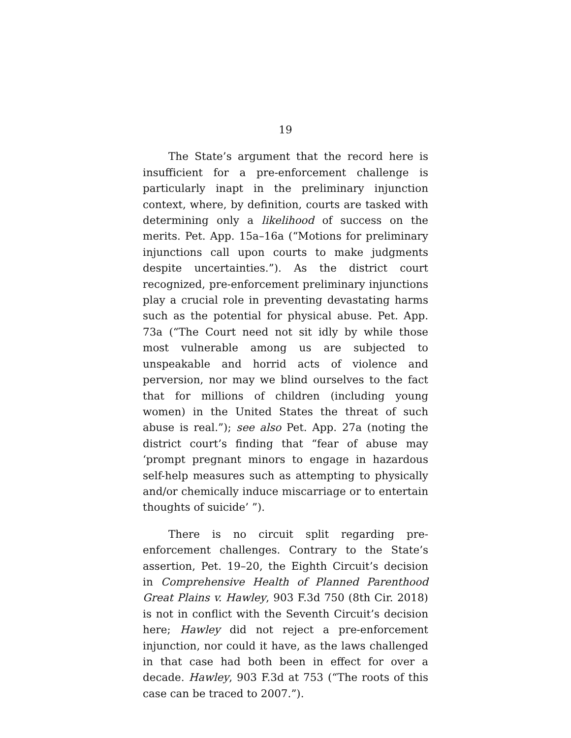19
The State’s argument that the record here is insufficient for a pre-enforcement challenge is particularly inapt in the preliminary injunction context, where, by definition, courts are tasked with determining only a likelihood of success on the merits. Pet. App. 15a–16a (“Motions for preliminary injunctions call upon courts to make judgments despite uncertainties.”). As the district court recognized, pre-enforcement preliminary injunctions play a crucial role in preventing devastating harms such as the potential for physical abuse. Pet. App. 73a (“The Court need not sit idly by while those most vulnerable among us are subjected to unspeakable and horrid acts of violence and perversion, nor may we blind ourselves to the fact that for millions of children (including young women) in the United States the threat of such abuse is real.”); see also Pet. App. 27a (noting the district court’s finding that “fear of abuse may ‘prompt pregnant minors to engage in hazardous self-help measures such as attempting to physically and/or chemically induce miscarriage or to entertain thoughts of suicide’ ”).
There is no circuit split regarding pre-enforcement challenges. Contrary to the State’s assertion, Pet. 19–20, the Eighth Circuit’s decision in Comprehensive Health of Planned Parenthood Great Plains v. Hawley, 903 F.3d 750 (8th Cir. 2018) is not in conflict with the Seventh Circuit’s decision here; Hawley did not reject a pre-enforcement injunction, nor could it have, as the laws challenged in that case had both been in effect for over a decade. Hawley, 903 F.3d at 753 (“The roots of this case can be traced to 2007.”).